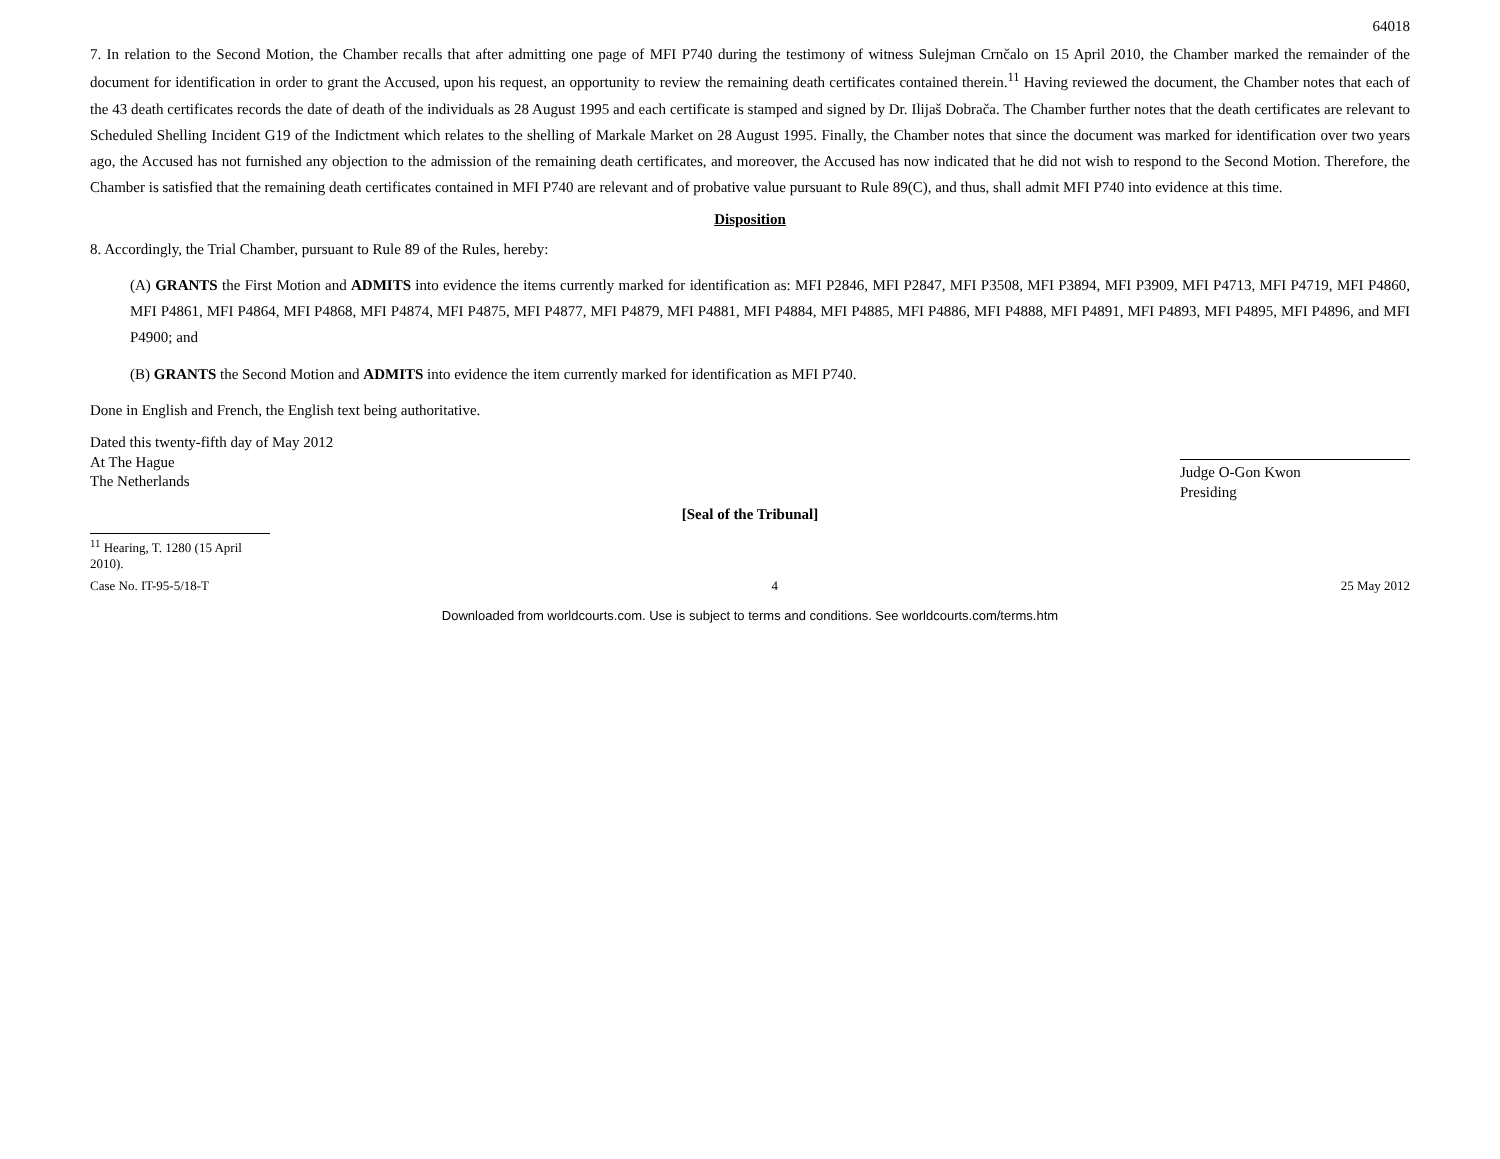64018
7. In relation to the Second Motion, the Chamber recalls that after admitting one page of MFI P740 during the testimony of witness Sulejman Crnčalo on 15 April 2010, the Chamber marked the remainder of the document for identification in order to grant the Accused, upon his request, an opportunity to review the remaining death certificates contained therein.<sup>11</sup> Having reviewed the document, the Chamber notes that each of the 43 death certificates records the date of death of the individuals as 28 August 1995 and each certificate is stamped and signed by Dr. Ilijaš Dobrača. The Chamber further notes that the death certificates are relevant to Scheduled Shelling Incident G19 of the Indictment which relates to the shelling of Markale Market on 28 August 1995. Finally, the Chamber notes that since the document was marked for identification over two years ago, the Accused has not furnished any objection to the admission of the remaining death certificates, and moreover, the Accused has now indicated that he did not wish to respond to the Second Motion. Therefore, the Chamber is satisfied that the remaining death certificates contained in MFI P740 are relevant and of probative value pursuant to Rule 89(C), and thus, shall admit MFI P740 into evidence at this time.
Disposition
8. Accordingly, the Trial Chamber, pursuant to Rule 89 of the Rules, hereby:
(A) GRANTS the First Motion and ADMITS into evidence the items currently marked for identification as: MFI P2846, MFI P2847, MFI P3508, MFI P3894, MFI P3909, MFI P4713, MFI P4719, MFI P4860, MFI P4861, MFI P4864, MFI P4868, MFI P4874, MFI P4875, MFI P4877, MFI P4879, MFI P4881, MFI P4884, MFI P4885, MFI P4886, MFI P4888, MFI P4891, MFI P4893, MFI P4895, MFI P4896, and MFI P4900; and
(B) GRANTS the Second Motion and ADMITS into evidence the item currently marked for identification as MFI P740.
Done in English and French, the English text being authoritative.
Dated this twenty-fifth day of May 2012
At The Hague
The Netherlands
Judge O-Gon Kwon
Presiding
[Seal of the Tribunal]
<sup>11</sup> Hearing, T. 1280 (15 April 2010).
Case No. IT-95-5/18-T 4 25 May 2012
Downloaded from worldcourts.com. Use is subject to terms and conditions. See worldcourts.com/terms.htm